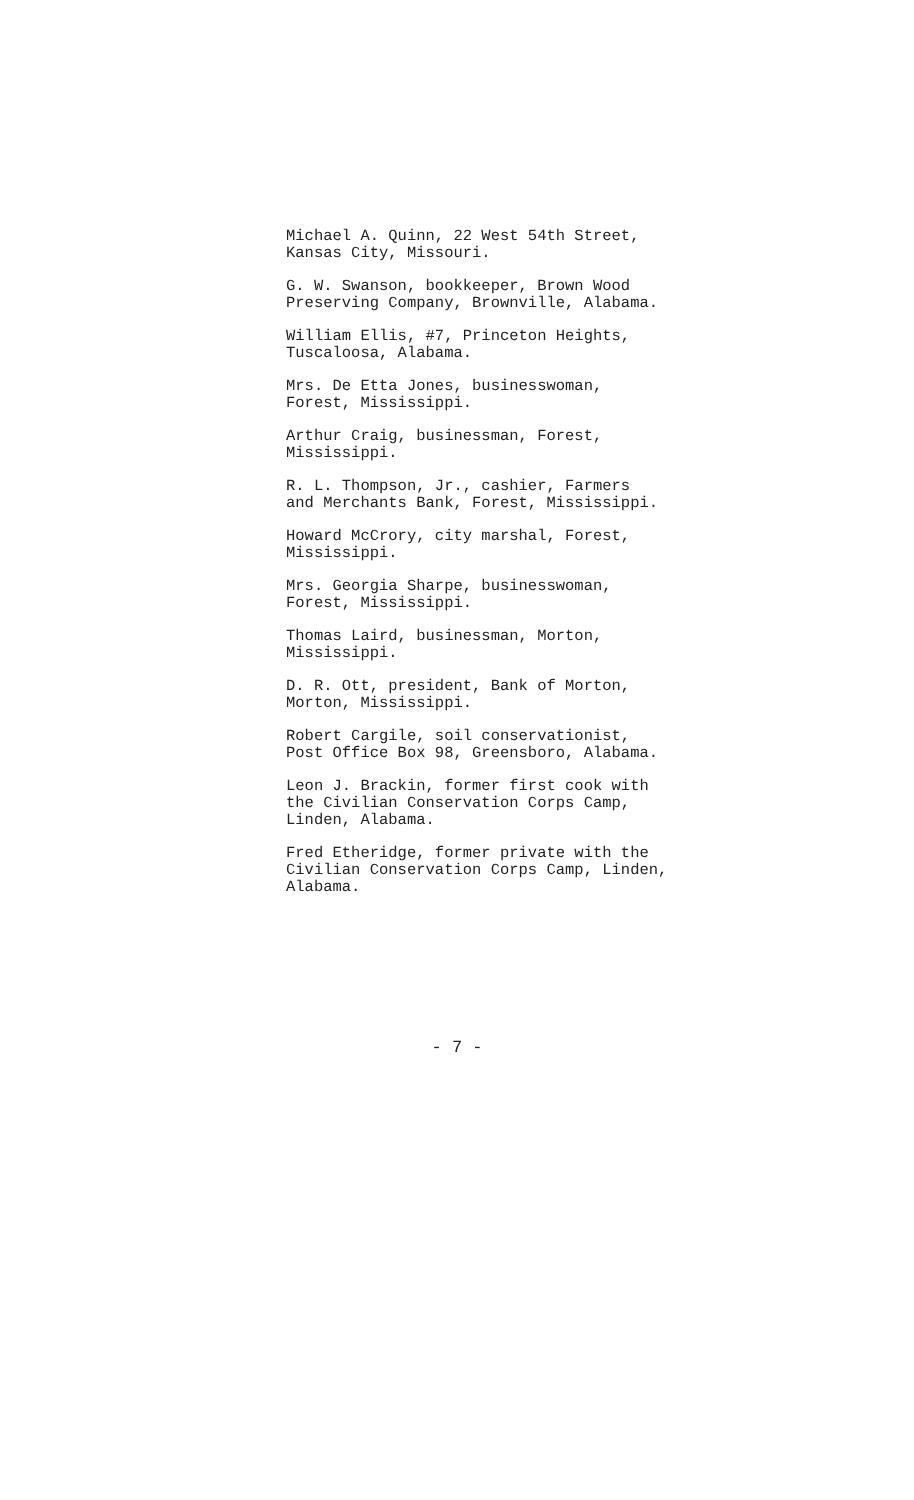Michael A. Quinn, 22 West 54th Street,
Kansas City, Missouri.
G. W. Swanson, bookkeeper, Brown Wood
Preserving Company, Brownville, Alabama.
William Ellis, #7, Princeton Heights,
Tuscaloosa, Alabama.
Mrs. De Etta Jones, businesswoman,
Forest, Mississippi.
Arthur Craig, businessman, Forest,
Mississippi.
R. L. Thompson, Jr., cashier, Farmers
and Merchants Bank, Forest, Mississippi.
Howard McCrory, city marshal, Forest,
Mississippi.
Mrs. Georgia Sharpe, businesswoman,
Forest, Mississippi.
Thomas Laird, businessman, Morton,
Mississippi.
D. R. Ott, president, Bank of Morton,
Morton, Mississippi.
Robert Cargile, soil conservationist,
Post Office Box 98, Greensboro, Alabama.
Leon J. Brackin, former first cook with
the Civilian Conservation Corps Camp,
Linden, Alabama.
Fred Etheridge, former private with the
Civilian Conservation Corps Camp, Linden,
Alabama.
- 7 -